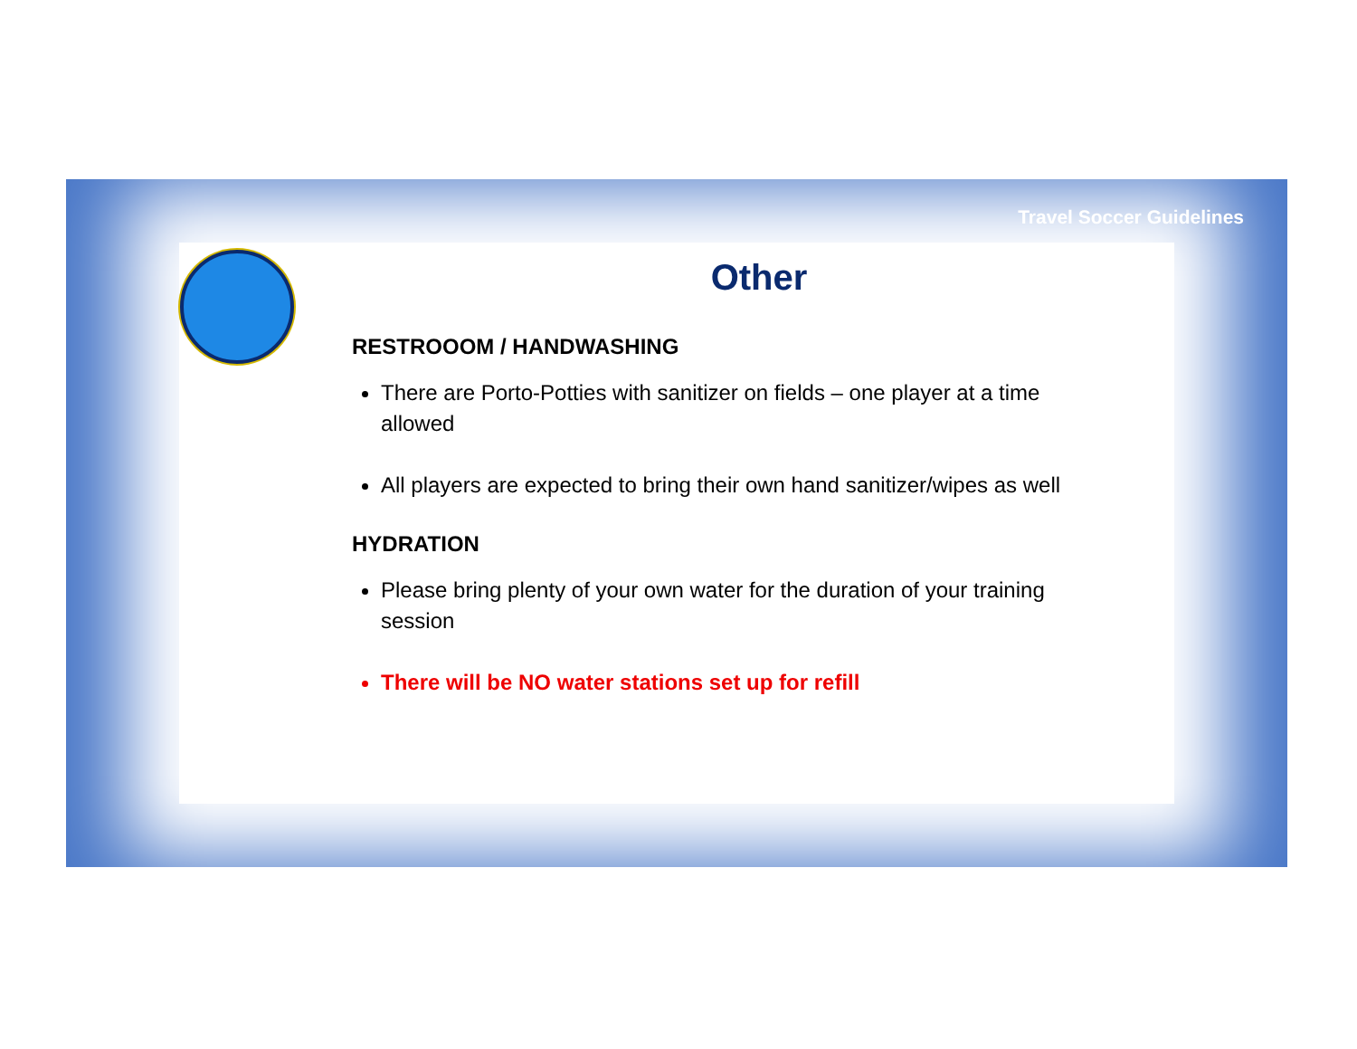Travel Soccer Guidelines
Other
RESTROOOM / HANDWASHING
There are Porto-Potties with sanitizer on fields – one player at a time allowed
All players are expected to bring their own hand sanitizer/wipes as well
HYDRATION
Please bring plenty of your own water for the duration of your training session
There will be NO water stations set up for refill